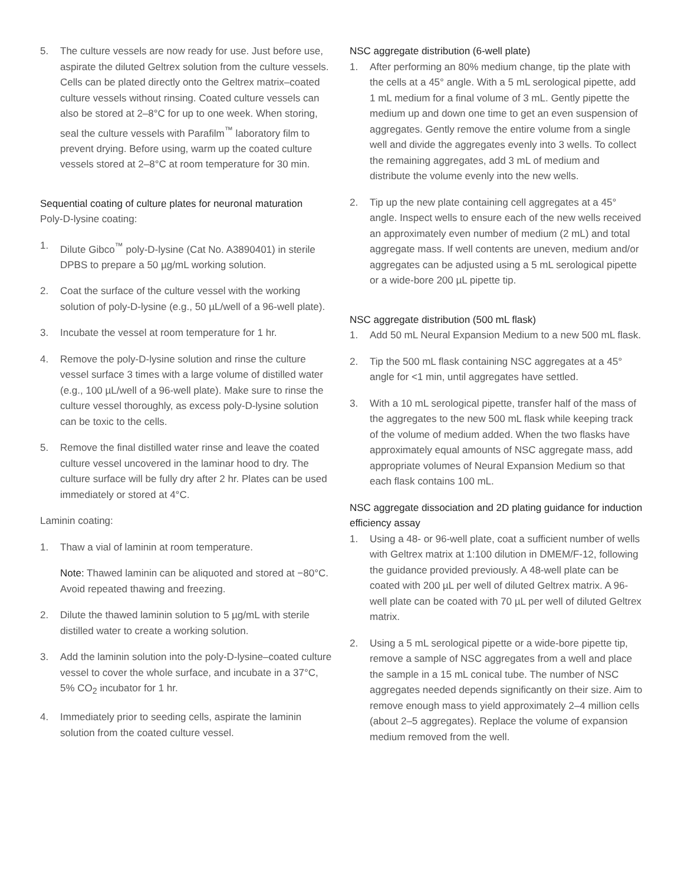5. The culture vessels are now ready for use. Just before use, aspirate the diluted Geltrex solution from the culture vessels. Cells can be plated directly onto the Geltrex matrix–coated culture vessels without rinsing. Coated culture vessels can also be stored at 2–8°C for up to one week. When storing, seal the culture vessels with Parafilm<sup>™</sup> laboratory film to prevent drying. Before using, warm up the coated culture vessels stored at 2–8°C at room temperature for 30 min.
Sequential coating of culture plates for neuronal maturation
Poly-D-lysine coating:
1. Dilute Gibco<sup>™</sup> poly-D-lysine (Cat No. A3890401) in sterile DPBS to prepare a 50 µg/mL working solution.
2. Coat the surface of the culture vessel with the working solution of poly-D-lysine (e.g., 50 µL/well of a 96-well plate).
3. Incubate the vessel at room temperature for 1 hr.
4. Remove the poly-D-lysine solution and rinse the culture vessel surface 3 times with a large volume of distilled water (e.g., 100 µL/well of a 96-well plate). Make sure to rinse the culture vessel thoroughly, as excess poly-D-lysine solution can be toxic to the cells.
5. Remove the final distilled water rinse and leave the coated culture vessel uncovered in the laminar hood to dry. The culture surface will be fully dry after 2 hr. Plates can be used immediately or stored at 4°C.
Laminin coating:
1. Thaw a vial of laminin at room temperature.
Note: Thawed laminin can be aliquoted and stored at −80°C. Avoid repeated thawing and freezing.
2. Dilute the thawed laminin solution to 5 µg/mL with sterile distilled water to create a working solution.
3. Add the laminin solution into the poly-D-lysine–coated culture vessel to cover the whole surface, and incubate in a 37°C, 5% CO<sub>2</sub> incubator for 1 hr.
4. Immediately prior to seeding cells, aspirate the laminin solution from the coated culture vessel.
NSC aggregate distribution (6-well plate)
1. After performing an 80% medium change, tip the plate with the cells at a 45° angle. With a 5 mL serological pipette, add 1 mL medium for a final volume of 3 mL. Gently pipette the medium up and down one time to get an even suspension of aggregates. Gently remove the entire volume from a single well and divide the aggregates evenly into 3 wells. To collect the remaining aggregates, add 3 mL of medium and distribute the volume evenly into the new wells.
2. Tip up the new plate containing cell aggregates at a 45° angle. Inspect wells to ensure each of the new wells received an approximately even number of medium (2 mL) and total aggregate mass. If well contents are uneven, medium and/or aggregates can be adjusted using a 5 mL serological pipette or a wide-bore 200 µL pipette tip.
NSC aggregate distribution (500 mL flask)
1. Add 50 mL Neural Expansion Medium to a new 500 mL flask.
2. Tip the 500 mL flask containing NSC aggregates at a 45° angle for <1 min, until aggregates have settled.
3. With a 10 mL serological pipette, transfer half of the mass of the aggregates to the new 500 mL flask while keeping track of the volume of medium added. When the two flasks have approximately equal amounts of NSC aggregate mass, add appropriate volumes of Neural Expansion Medium so that each flask contains 100 mL.
NSC aggregate dissociation and 2D plating guidance for induction efficiency assay
1. Using a 48- or 96-well plate, coat a sufficient number of wells with Geltrex matrix at 1:100 dilution in DMEM/F-12, following the guidance provided previously. A 48-well plate can be coated with 200 µL per well of diluted Geltrex matrix. A 96-well plate can be coated with 70 µL per well of diluted Geltrex matrix.
2. Using a 5 mL serological pipette or a wide-bore pipette tip, remove a sample of NSC aggregates from a well and place the sample in a 15 mL conical tube. The number of NSC aggregates needed depends significantly on their size. Aim to remove enough mass to yield approximately 2–4 million cells (about 2–5 aggregates). Replace the volume of expansion medium removed from the well.